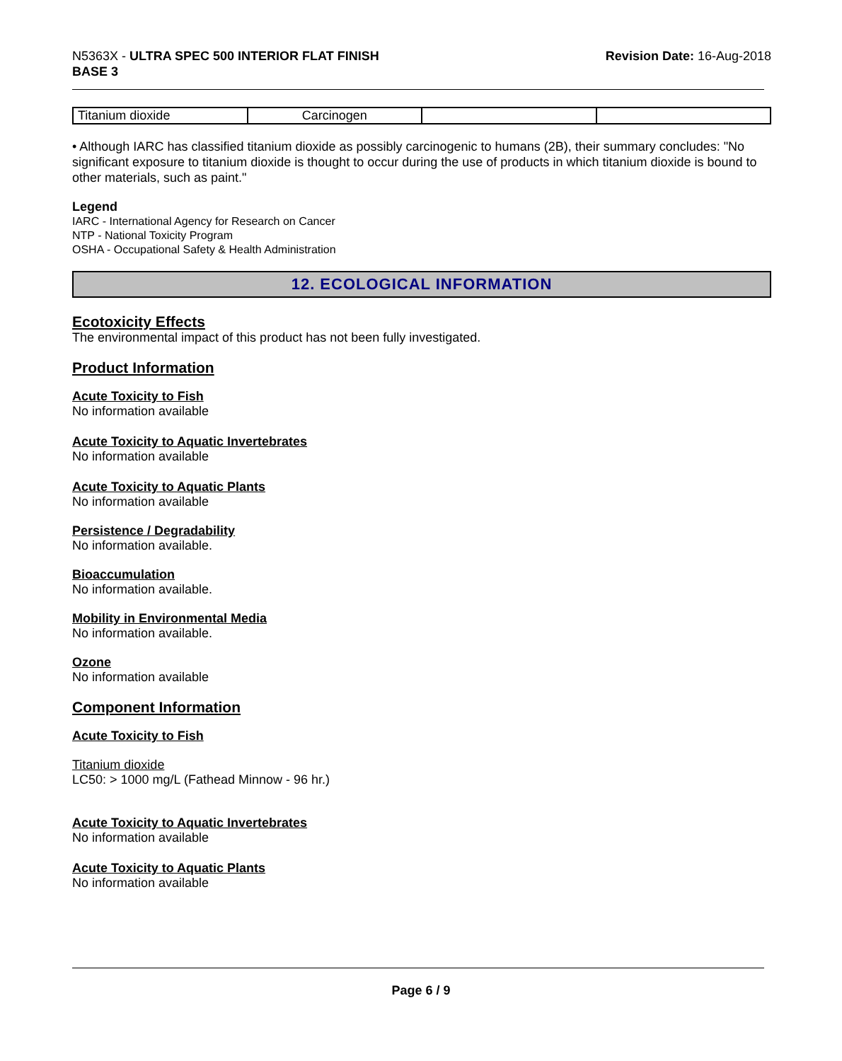N5363X - ULTRA SPEC 500 INTERIOR FLAT FINISH
BASE 3
Revision Date: 16-Aug-2018
| Titanium dioxide | Carcinogen | | |
• Although IARC has classified titanium dioxide as possibly carcinogenic to humans (2B), their summary concludes: "No significant exposure to titanium dioxide is thought to occur during the use of products in which titanium dioxide is bound to other materials, such as paint."
Legend
IARC - International Agency for Research on Cancer
NTP - National Toxicity Program
OSHA - Occupational Safety & Health Administration
12. ECOLOGICAL INFORMATION
Ecotoxicity Effects
The environmental impact of this product has not been fully investigated.
Product Information
Acute Toxicity to Fish
No information available
Acute Toxicity to Aquatic Invertebrates
No information available
Acute Toxicity to Aquatic Plants
No information available
Persistence / Degradability
No information available.
Bioaccumulation
No information available.
Mobility in Environmental Media
No information available.
Ozone
No information available
Component Information
Acute Toxicity to Fish
Titanium dioxide
LC50: > 1000 mg/L (Fathead Minnow - 96 hr.)
Acute Toxicity to Aquatic Invertebrates
No information available
Acute Toxicity to Aquatic Plants
No information available
Page 6 / 9